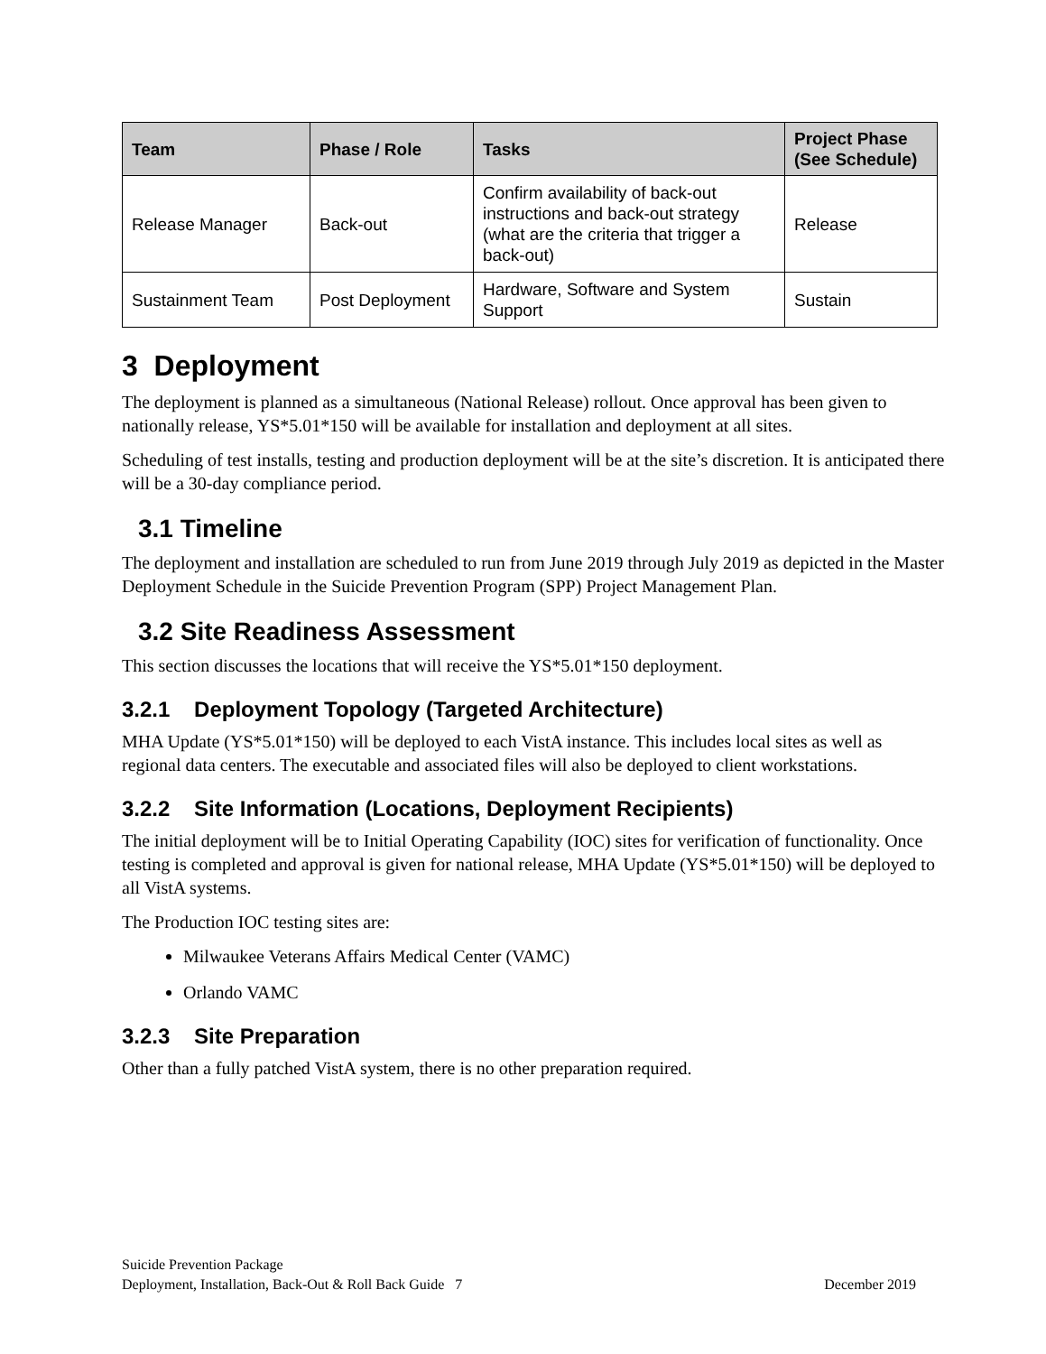| Team | Phase / Role | Tasks | Project Phase (See Schedule) |
| --- | --- | --- | --- |
| Release Manager | Back-out | Confirm availability of back-out instructions and back-out strategy (what are the criteria that trigger a back-out) | Release |
| Sustainment Team | Post Deployment | Hardware, Software and System Support | Sustain |
3 Deployment
The deployment is planned as a simultaneous (National Release) rollout. Once approval has been given to nationally release, YS*5.01*150 will be available for installation and deployment at all sites.
Scheduling of test installs, testing and production deployment will be at the site’s discretion. It is anticipated there will be a 30-day compliance period.
3.1 Timeline
The deployment and installation are scheduled to run from June 2019 through July 2019 as depicted in the Master Deployment Schedule in the Suicide Prevention Program (SPP) Project Management Plan.
3.2 Site Readiness Assessment
This section discusses the locations that will receive the YS*5.01*150 deployment.
3.2.1 Deployment Topology (Targeted Architecture)
MHA Update (YS*5.01*150) will be deployed to each VistA instance. This includes local sites as well as regional data centers. The executable and associated files will also be deployed to client workstations.
3.2.2 Site Information (Locations, Deployment Recipients)
The initial deployment will be to Initial Operating Capability (IOC) sites for verification of functionality. Once testing is completed and approval is given for national release, MHA Update (YS*5.01*150) will be deployed to all VistA systems.
The Production IOC testing sites are:
Milwaukee Veterans Affairs Medical Center (VAMC)
Orlando VAMC
3.2.3 Site Preparation
Other than a fully patched VistA system, there is no other preparation required.
Suicide Prevention Package
Deployment, Installation, Back-Out & Roll Back Guide 7
December 2019